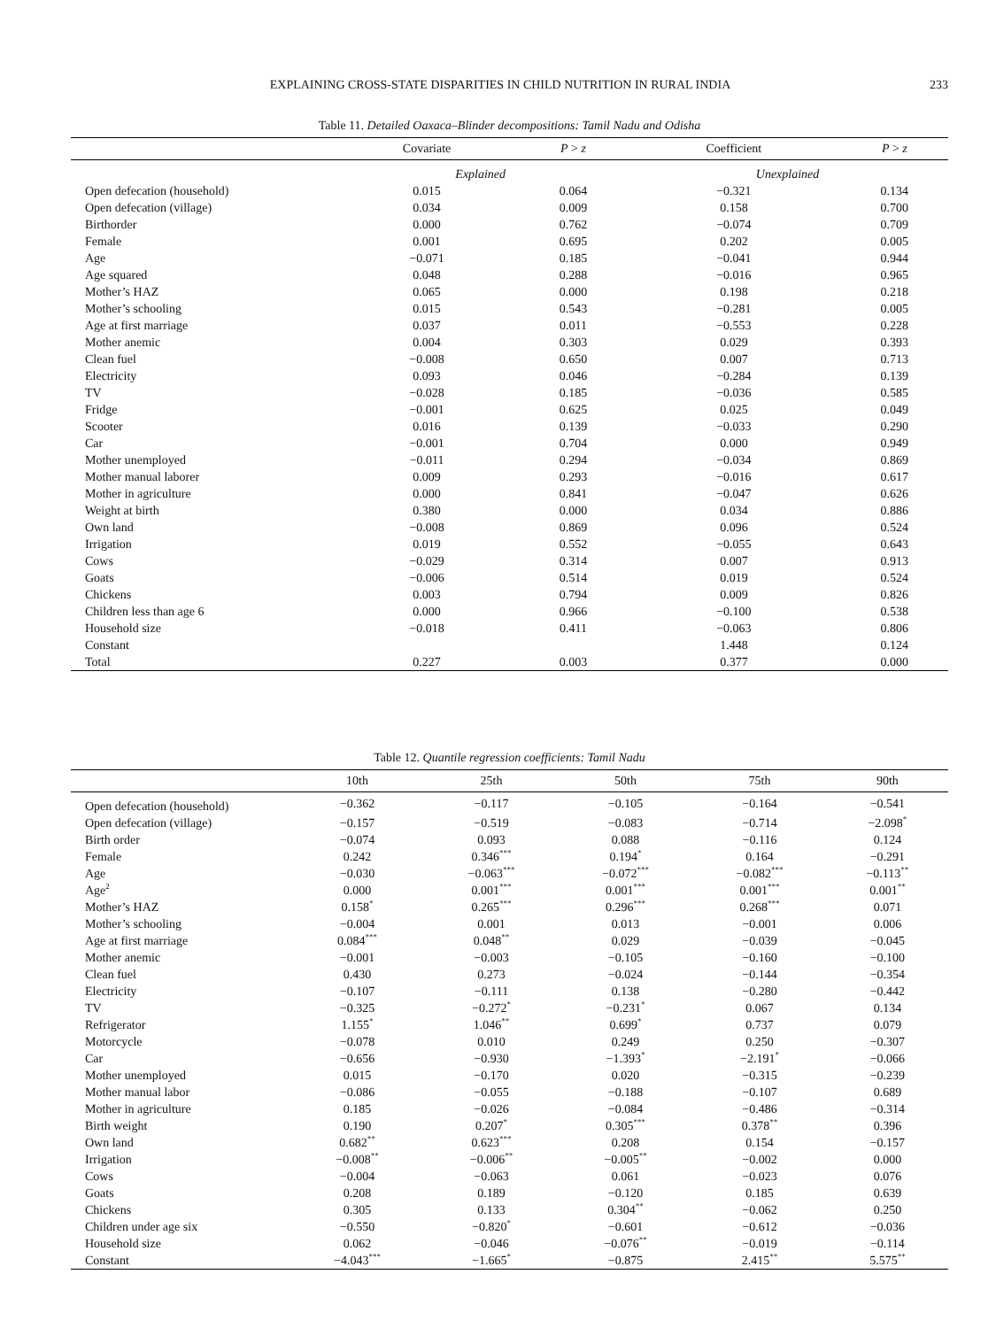EXPLAINING CROSS-STATE DISPARITIES IN CHILD NUTRITION IN RURAL INDIA 233
Table 11. Detailed Oaxaca–Blinder decompositions: Tamil Nadu and Odisha
| | Covariate | P > z | Coefficient | P > z |
| --- | --- | --- | --- | --- |
| | Explained | | Unexplained | |
| Open defecation (household) | 0.015 | 0.064 | −0.321 | 0.134 |
| Open defecation (village) | 0.034 | 0.009 | 0.158 | 0.700 |
| Birthorder | 0.000 | 0.762 | −0.074 | 0.709 |
| Female | 0.001 | 0.695 | 0.202 | 0.005 |
| Age | −0.071 | 0.185 | −0.041 | 0.944 |
| Age squared | 0.048 | 0.288 | −0.016 | 0.965 |
| Mother’s HAZ | 0.065 | 0.000 | 0.198 | 0.218 |
| Mother’s schooling | 0.015 | 0.543 | −0.281 | 0.005 |
| Age at first marriage | 0.037 | 0.011 | −0.553 | 0.228 |
| Mother anemic | 0.004 | 0.303 | 0.029 | 0.393 |
| Clean fuel | −0.008 | 0.650 | 0.007 | 0.713 |
| Electricity | 0.093 | 0.046 | −0.284 | 0.139 |
| TV | −0.028 | 0.185 | −0.036 | 0.585 |
| Fridge | −0.001 | 0.625 | 0.025 | 0.049 |
| Scooter | 0.016 | 0.139 | −0.033 | 0.290 |
| Car | −0.001 | 0.704 | 0.000 | 0.949 |
| Mother unemployed | −0.011 | 0.294 | −0.034 | 0.869 |
| Mother manual laborer | 0.009 | 0.293 | −0.016 | 0.617 |
| Mother in agriculture | 0.000 | 0.841 | −0.047 | 0.626 |
| Weight at birth | 0.380 | 0.000 | 0.034 | 0.886 |
| Own land | −0.008 | 0.869 | 0.096 | 0.524 |
| Irrigation | 0.019 | 0.552 | −0.055 | 0.643 |
| Cows | −0.029 | 0.314 | 0.007 | 0.913 |
| Goats | −0.006 | 0.514 | 0.019 | 0.524 |
| Chickens | 0.003 | 0.794 | 0.009 | 0.826 |
| Children less than age 6 | 0.000 | 0.966 | −0.100 | 0.538 |
| Household size | −0.018 | 0.411 | −0.063 | 0.806 |
| Constant | | | 1.448 | 0.124 |
| Total | 0.227 | 0.003 | 0.377 | 0.000 |
Table 12. Quantile regression coefficients: Tamil Nadu
| | 10th | 25th | 50th | 75th | 90th |
| --- | --- | --- | --- | --- | --- |
| Open defecation (household) | −0.362 | −0.117 | −0.105 | −0.164 | −0.541 |
| Open defecation (village) | −0.157 | −0.519 | −0.083 | −0.714 | −2.098<sup>*</sup> |
| Birth order | −0.074 | 0.093 | 0.088 | −0.116 | 0.124 |
| Female | 0.242 | 0.346<sup>***</sup> | 0.194<sup>*</sup> | 0.164 | −0.291 |
| Age | −0.030 | −0.063<sup>***</sup> | −0.072<sup>***</sup> | −0.082<sup>***</sup> | −0.113<sup>**</sup> |
| Age<sup>2</sup> | 0.000 | 0.001<sup>***</sup> | 0.001<sup>***</sup> | 0.001<sup>***</sup> | 0.001<sup>**</sup> |
| Mother’s HAZ | 0.158<sup>*</sup> | 0.265<sup>***</sup> | 0.296<sup>***</sup> | 0.268<sup>***</sup> | 0.071 |
| Mother’s schooling | −0.004 | 0.001 | 0.013 | −0.001 | 0.006 |
| Age at first marriage | 0.084<sup>***</sup> | 0.048<sup>**</sup> | 0.029 | −0.039 | −0.045 |
| Mother anemic | −0.001 | −0.003 | −0.105 | −0.160 | −0.100 |
| Clean fuel | 0.430 | 0.273 | −0.024 | −0.144 | −0.354 |
| Electricity | −0.107 | −0.111 | 0.138 | −0.280 | −0.442 |
| TV | −0.325 | −0.272<sup>*</sup> | −0.231<sup>*</sup> | 0.067 | 0.134 |
| Refrigerator | 1.155<sup>*</sup> | 1.046<sup>**</sup> | 0.699<sup>*</sup> | 0.737 | 0.079 |
| Motorcycle | −0.078 | 0.010 | 0.249 | 0.250 | −0.307 |
| Car | −0.656 | −0.930 | −1.393<sup>*</sup> | −2.191<sup>*</sup> | −0.066 |
| Mother unemployed | 0.015 | −0.170 | 0.020 | −0.315 | −0.239 |
| Mother manual labor | −0.086 | −0.055 | −0.188 | −0.107 | 0.689 |
| Mother in agriculture | 0.185 | −0.026 | −0.084 | −0.486 | −0.314 |
| Birth weight | 0.190 | 0.207<sup>*</sup> | 0.305<sup>***</sup> | 0.378<sup>**</sup> | 0.396 |
| Own land | 0.682<sup>**</sup> | 0.623<sup>***</sup> | 0.208 | 0.154 | −0.157 |
| Irrigation | −0.008<sup>**</sup> | −0.006<sup>**</sup> | −0.005<sup>**</sup> | −0.002 | 0.000 |
| Cows | −0.004 | −0.063 | 0.061 | −0.023 | 0.076 |
| Goats | 0.208 | 0.189 | −0.120 | 0.185 | 0.639 |
| Chickens | 0.305 | 0.133 | 0.304<sup>**</sup> | −0.062 | 0.250 |
| Children under age six | −0.550 | −0.820<sup>*</sup> | −0.601 | −0.612 | −0.036 |
| Household size | 0.062 | −0.046 | −0.076<sup>**</sup> | −0.019 | −0.114 |
| Constant | −4.043<sup>***</sup> | −1.665<sup>*</sup> | −0.875 | 2.415<sup>**</sup> | 5.575<sup>**</sup> |